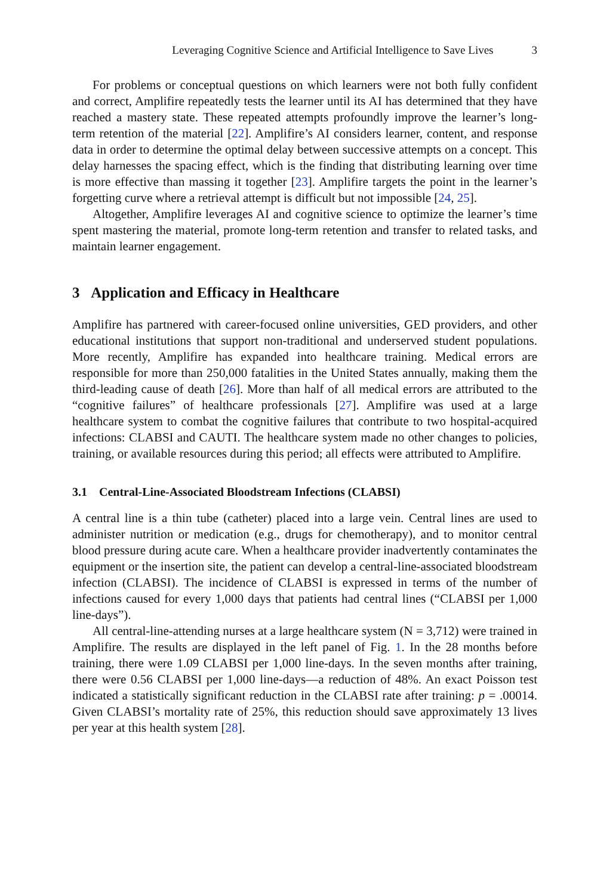Leveraging Cognitive Science and Artificial Intelligence to Save Lives 3
For problems or conceptual questions on which learners were not both fully confident and correct, Amplifire repeatedly tests the learner until its AI has determined that they have reached a mastery state. These repeated attempts profoundly improve the learner’s long-term retention of the material [22]. Amplifire’s AI considers learner, content, and response data in order to determine the optimal delay between successive attempts on a concept. This delay harnesses the spacing effect, which is the finding that distributing learning over time is more effective than massing it together [23]. Amplifire targets the point in the learner’s forgetting curve where a retrieval attempt is difficult but not impossible [24, 25].
Altogether, Amplifire leverages AI and cognitive science to optimize the learner’s time spent mastering the material, promote long-term retention and transfer to related tasks, and maintain learner engagement.
3 Application and Efficacy in Healthcare
Amplifire has partnered with career-focused online universities, GED providers, and other educational institutions that support non-traditional and underserved student populations. More recently, Amplifire has expanded into healthcare training. Medical errors are responsible for more than 250,000 fatalities in the United States annually, making them the third-leading cause of death [26]. More than half of all medical errors are attributed to the “cognitive failures” of healthcare professionals [27]. Amplifire was used at a large healthcare system to combat the cognitive failures that contribute to two hospital-acquired infections: CLABSI and CAUTI. The healthcare system made no other changes to policies, training, or available resources during this period; all effects were attributed to Amplifire.
3.1 Central-Line-Associated Bloodstream Infections (CLABSI)
A central line is a thin tube (catheter) placed into a large vein. Central lines are used to administer nutrition or medication (e.g., drugs for chemotherapy), and to monitor central blood pressure during acute care. When a healthcare provider inadvertently contaminates the equipment or the insertion site, the patient can develop a central-line-associated bloodstream infection (CLABSI). The incidence of CLABSI is expressed in terms of the number of infections caused for every 1,000 days that patients had central lines (“CLABSI per 1,000 line-days”).
All central-line-attending nurses at a large healthcare system (N = 3,712) were trained in Amplifire. The results are displayed in the left panel of Fig. 1. In the 28 months before training, there were 1.09 CLABSI per 1,000 line-days. In the seven months after training, there were 0.56 CLABSI per 1,000 line-days—a reduction of 48%. An exact Poisson test indicated a statistically significant reduction in the CLABSI rate after training: p = .00014. Given CLABSI’s mortality rate of 25%, this reduction should save approximately 13 lives per year at this health system [28].